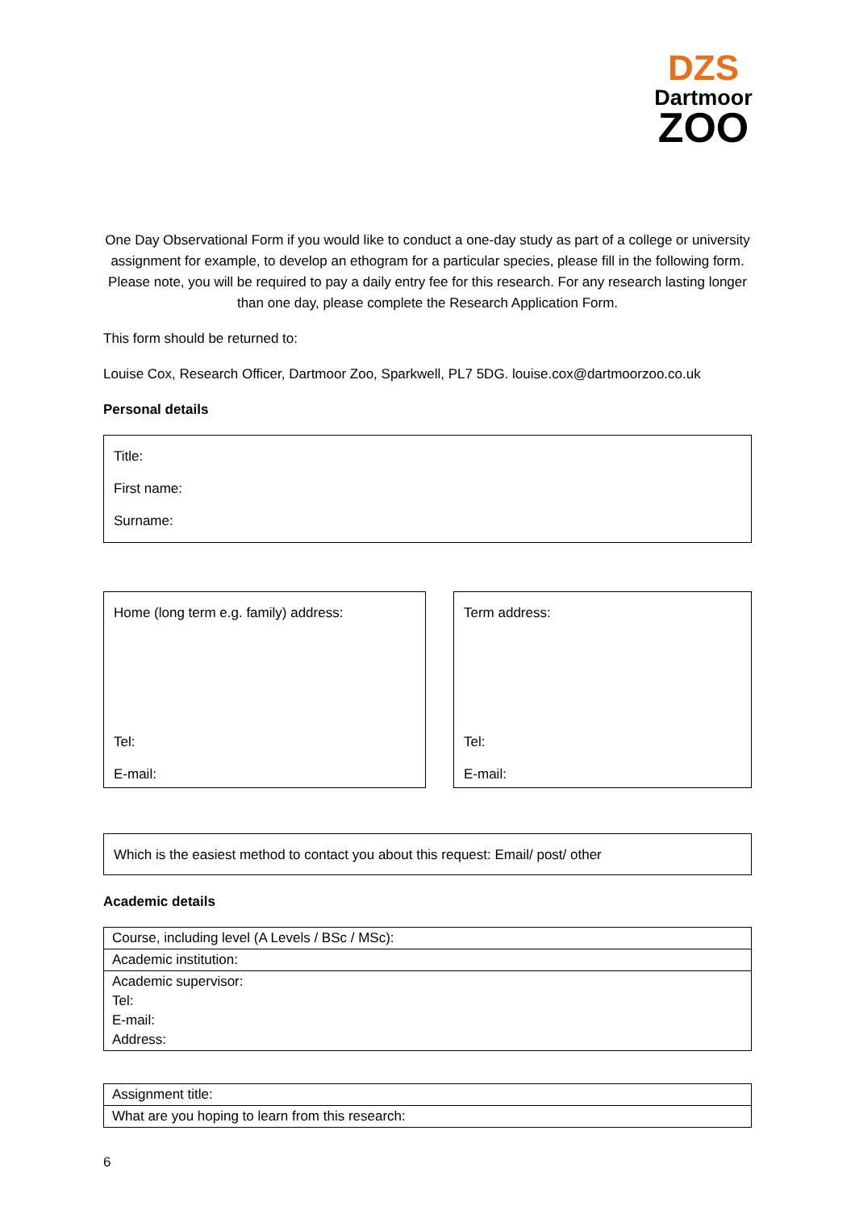DZS
Dartmoor
ZOO
One Day Observational Form if you would like to conduct a one-day study as part of a college or university assignment for example, to develop an ethogram for a particular species, please fill in the following form. Please note, you will be required to pay a daily entry fee for this research. For any research lasting longer than one day, please complete the Research Application Form.
This form should be returned to:
Louise Cox, Research Officer, Dartmoor Zoo, Sparkwell, PL7 5DG. louise.cox@dartmoorzoo.co.uk
Personal details
Title:
First name:
Surname:
Home (long term e.g. family) address:
Tel:
E-mail:
Term address:
Tel:
E-mail:
Which is the easiest method to contact you about this request: Email/ post/ other
Academic details
| Course, including level (A Levels / BSc / MSc): |
| Academic institution: |
| Academic supervisor: Tel: E-mail: Address: |
| Assignment title: |
| What are you hoping to learn from this research: |
6